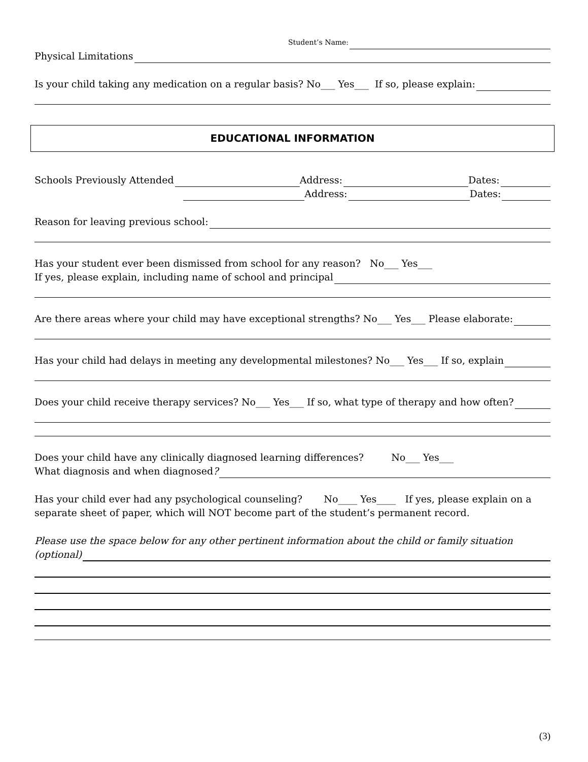Student’s Name:
Physical Limitations
Is your child taking any medication on a regular basis? No___ Yes___ If so, please explain:
EDUCATIONAL INFORMATION
Schools Previously Attended Address: Dates:
Address: Dates:
Reason for leaving previous school:
Has your student ever been dismissed from school for any reason? No___ Yes___
If yes, please explain, including name of school and principal
Are there areas where your child may have exceptional strengths? No___ Yes___ Please elaborate:
Has your child had delays in meeting any developmental milestones? No___ Yes___ If so, explain
Does your child receive therapy services? No___ Yes___ If so, what type of therapy and how often?
Does your child have any clinically diagnosed learning differences? No___ Yes___
What diagnosis and when diagnosed?
Has your child ever had any psychological counseling? No____ Yes____ If yes, please explain on a separate sheet of paper, which will NOT become part of the student’s permanent record.
Please use the space below for any other pertinent information about the child or family situation
(optional)
(3)